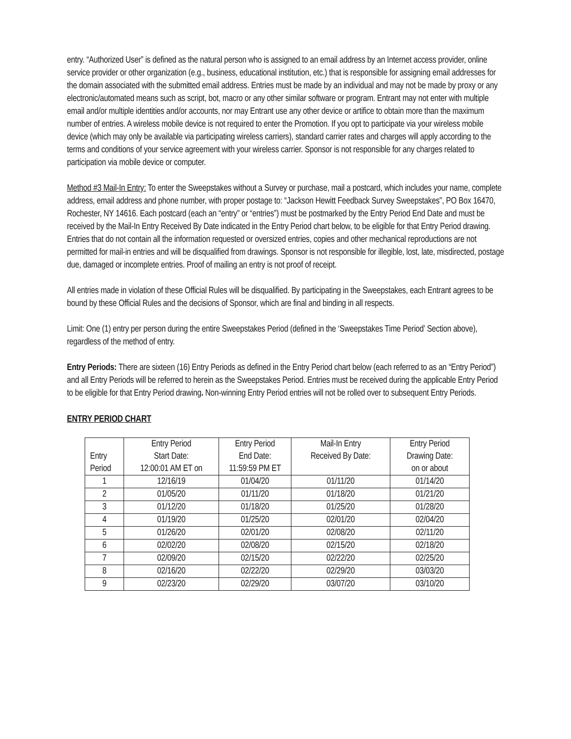entry. “Authorized User” is defined as the natural person who is assigned to an email address by an Internet access provider, online service provider or other organization (e.g., business, educational institution, etc.) that is responsible for assigning email addresses for the domain associated with the submitted email address. Entries must be made by an individual and may not be made by proxy or any electronic/automated means such as script, bot, macro or any other similar software or program. Entrant may not enter with multiple email and/or multiple identities and/or accounts, nor may Entrant use any other device or artifice to obtain more than the maximum number of entries. A wireless mobile device is not required to enter the Promotion. If you opt to participate via your wireless mobile device (which may only be available via participating wireless carriers), standard carrier rates and charges will apply according to the terms and conditions of your service agreement with your wireless carrier. Sponsor is not responsible for any charges related to participation via mobile device or computer.
Method #3 Mail-In Entry: To enter the Sweepstakes without a Survey or purchase, mail a postcard, which includes your name, complete address, email address and phone number, with proper postage to: “Jackson Hewitt Feedback Survey Sweepstakes", PO Box 16470, Rochester, NY 14616. Each postcard (each an “entry” or “entries”) must be postmarked by the Entry Period End Date and must be received by the Mail-In Entry Received By Date indicated in the Entry Period chart below, to be eligible for that Entry Period drawing. Entries that do not contain all the information requested or oversized entries, copies and other mechanical reproductions are not permitted for mail-in entries and will be disqualified from drawings. Sponsor is not responsible for illegible, lost, late, misdirected, postage due, damaged or incomplete entries. Proof of mailing an entry is not proof of receipt.
All entries made in violation of these Official Rules will be disqualified. By participating in the Sweepstakes, each Entrant agrees to be bound by these Official Rules and the decisions of Sponsor, which are final and binding in all respects.
Limit: One (1) entry per person during the entire Sweepstakes Period (defined in the ‘Sweepstakes Time Period’ Section above), regardless of the method of entry.
Entry Periods: There are sixteen (16) Entry Periods as defined in the Entry Period chart below (each referred to as an “Entry Period”) and all Entry Periods will be referred to herein as the Sweepstakes Period. Entries must be received during the applicable Entry Period to be eligible for that Entry Period drawing. Non-winning Entry Period entries will not be rolled over to subsequent Entry Periods.
ENTRY PERIOD CHART
| Entry Period | Entry Period Start Date: 12:00:01 AM ET on | Entry Period End Date: 11:59:59 PM ET | Mail-In Entry Received By Date: | Entry Period Drawing Date: on or about |
| 1 | 12/16/19 | 01/04/20 | 01/11/20 | 01/14/20 |
| 2 | 01/05/20 | 01/11/20 | 01/18/20 | 01/21/20 |
| 3 | 01/12/20 | 01/18/20 | 01/25/20 | 01/28/20 |
| 4 | 01/19/20 | 01/25/20 | 02/01/20 | 02/04/20 |
| 5 | 01/26/20 | 02/01/20 | 02/08/20 | 02/11/20 |
| 6 | 02/02/20 | 02/08/20 | 02/15/20 | 02/18/20 |
| 7 | 02/09/20 | 02/15/20 | 02/22/20 | 02/25/20 |
| 8 | 02/16/20 | 02/22/20 | 02/29/20 | 03/03/20 |
| 9 | 02/23/20 | 02/29/20 | 03/07/20 | 03/10/20 |